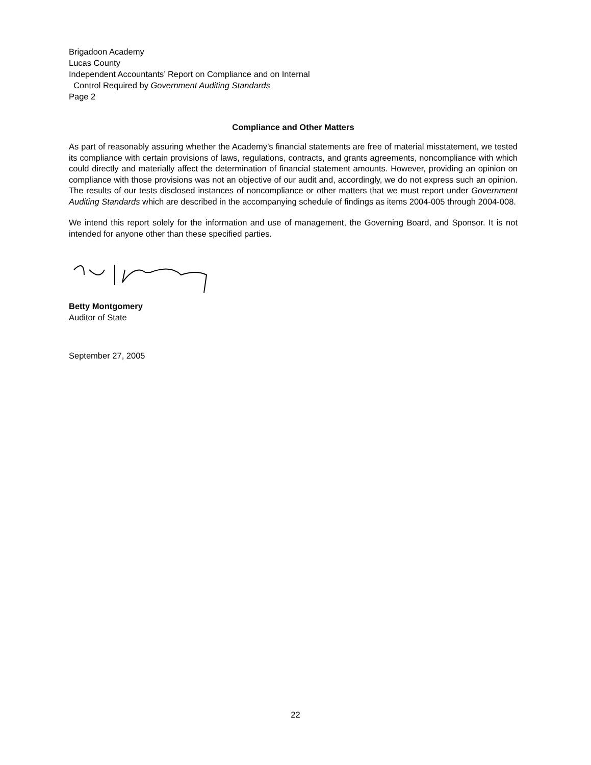Brigadoon Academy
Lucas County
Independent Accountants’ Report on Compliance and on Internal
Control Required by Government Auditing Standards
Page 2
Compliance and Other Matters
As part of reasonably assuring whether the Academy’s financial statements are free of material misstatement, we tested its compliance with certain provisions of laws, regulations, contracts, and grants agreements, noncompliance with which could directly and materially affect the determination of financial statement amounts. However, providing an opinion on compliance with those provisions was not an objective of our audit and, accordingly, we do not express such an opinion. The results of our tests disclosed instances of noncompliance or other matters that we must report under Government Auditing Standards which are described in the accompanying schedule of findings as items 2004-005 through 2004-008.
We intend this report solely for the information and use of management, the Governing Board, and Sponsor. It is not intended for anyone other than these specified parties.
Betty Montgomery
Auditor of State
September 27, 2005
22